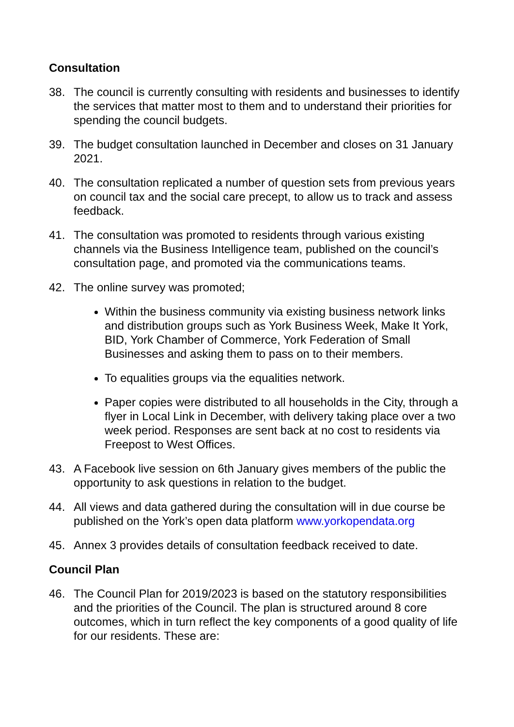Consultation
38. The council is currently consulting with residents and businesses to identify the services that matter most to them and to understand their priorities for spending the council budgets.
39. The budget consultation launched in December and closes on 31 January 2021.
40. The consultation replicated a number of question sets from previous years on council tax and the social care precept, to allow us to track and assess feedback.
41. The consultation was promoted to residents through various existing channels via the Business Intelligence team, published on the council’s consultation page, and promoted via the communications teams.
42. The online survey was promoted;
Within the business community via existing business network links and distribution groups such as York Business Week, Make It York, BID, York Chamber of Commerce, York Federation of Small Businesses and asking them to pass on to their members.
To equalities groups via the equalities network.
Paper copies were distributed to all households in the City, through a flyer in Local Link in December, with delivery taking place over a two week period. Responses are sent back at no cost to residents via Freepost to West Offices.
43. A Facebook live session on 6th January gives members of the public the opportunity to ask questions in relation to the budget.
44. All views and data gathered during the consultation will in due course be published on the York’s open data platform www.yorkopendata.org
45. Annex 3 provides details of consultation feedback received to date.
Council Plan
46. The Council Plan for 2019/2023 is based on the statutory responsibilities and the priorities of the Council. The plan is structured around 8 core outcomes, which in turn reflect the key components of a good quality of life for our residents. These are: